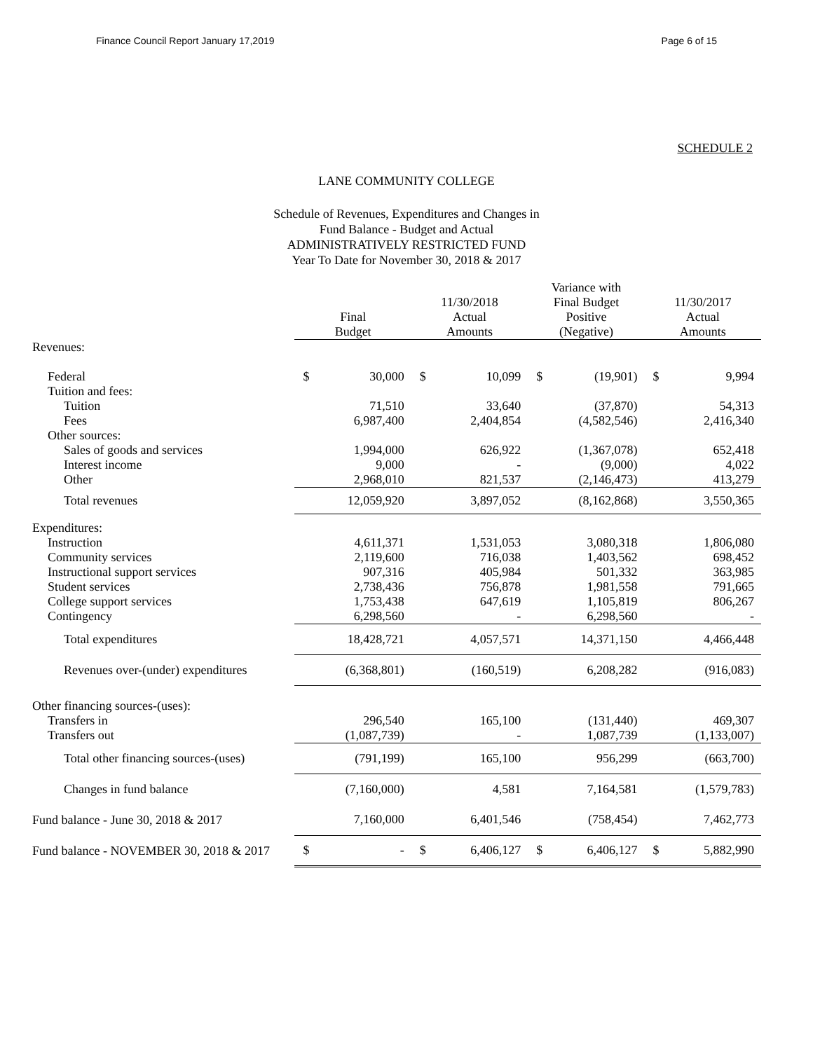Finance Council Report January 17,2019 Page 6 of 15
SCHEDULE 2
LANE COMMUNITY COLLEGE
Schedule of Revenues, Expenditures and Changes in
Fund Balance - Budget and Actual
ADMINISTRATIVELY RESTRICTED FUND
Year To Date for November 30, 2018 & 2017
| | Final Budget | 11/30/2018 Actual Amounts | Variance with Final Budget Positive (Negative) | 11/30/2017 Actual Amounts |
| --- | --- | --- | --- | --- |
| Revenues: | | | | |
| Federal | $ 30,000 | $ 10,099 | $ (19,901) | $ 9,994 |
| Tuition and fees: | | | | |
| Tuition | 71,510 | 33,640 | (37,870) | 54,313 |
| Fees | 6,987,400 | 2,404,854 | (4,582,546) | 2,416,340 |
| Other sources: | | | | |
| Sales of goods and services | 1,994,000 | 626,922 | (1,367,078) | 652,418 |
| Interest income | 9,000 | - | (9,000) | 4,022 |
| Other | 2,968,010 | 821,537 | (2,146,473) | 413,279 |
| Total revenues | 12,059,920 | 3,897,052 | (8,162,868) | 3,550,365 |
| Expenditures: | | | | |
| Instruction | 4,611,371 | 1,531,053 | 3,080,318 | 1,806,080 |
| Community services | 2,119,600 | 716,038 | 1,403,562 | 698,452 |
| Instructional support services | 907,316 | 405,984 | 501,332 | 363,985 |
| Student services | 2,738,436 | 756,878 | 1,981,558 | 791,665 |
| College support services | 1,753,438 | 647,619 | 1,105,819 | 806,267 |
| Contingency | 6,298,560 | - | 6,298,560 | - |
| Total expenditures | 18,428,721 | 4,057,571 | 14,371,150 | 4,466,448 |
| Revenues over-(under) expenditures | (6,368,801) | (160,519) | 6,208,282 | (916,083) |
| Other financing sources-(uses): | | | | |
| Transfers in | 296,540 | 165,100 | (131,440) | 469,307 |
| Transfers out | (1,087,739) | - | 1,087,739 | (1,133,007) |
| Total other financing sources-(uses) | (791,199) | 165,100 | 956,299 | (663,700) |
| Changes in fund balance | (7,160,000) | 4,581 | 7,164,581 | (1,579,783) |
| Fund balance - June 30, 2018 & 2017 | 7,160,000 | 6,401,546 | (758,454) | 7,462,773 |
| Fund balance - NOVEMBER 30, 2018 & 2017 | $ - | $ 6,406,127 | $ 6,406,127 | $ 5,882,990 |